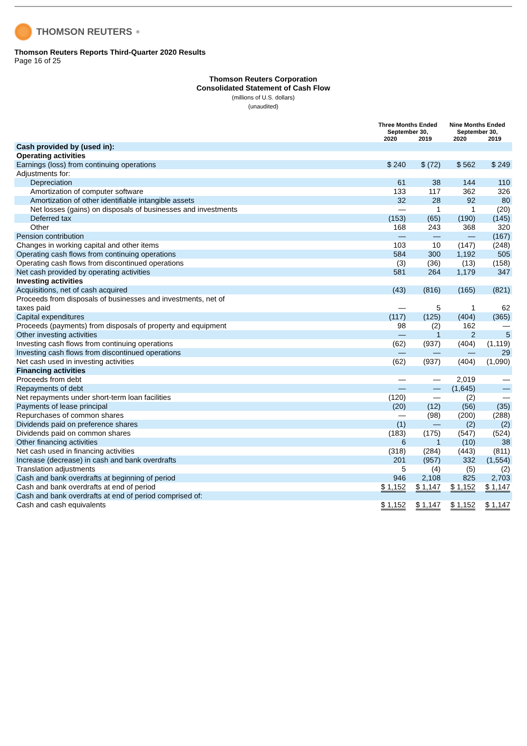THOMSON REUTERS<sup>®</sup>
Thomson Reuters Reports Third-Quarter 2020 Results
Page 16 of 25
Thomson Reuters Corporation
Consolidated Statement of Cash Flow
(millions of U.S. dollars)
(unaudited)
| | Three Months Ended September 30, | | Nine Months Ended September 30, | |
| --- | --- | --- | --- | --- |
| | 2020 | 2019 | 2020 | 2019 |
| Cash provided by (used in): | | | | |
| Operating activities | | | | |
| Earnings (loss) from continuing operations | $ 240 | $ (72) | $ 562 | $ 249 |
| Adjustments for: | | | | |
| Depreciation | 61 | 38 | 144 | 110 |
| Amortization of computer software | 133 | 117 | 362 | 326 |
| Amortization of other identifiable intangible assets | 32 | 28 | 92 | 80 |
| Net losses (gains) on disposals of businesses and investments | — | 1 | 1 | (20) |
| Deferred tax | (153) | (65) | (190) | (145) |
| Other | 168 | 243 | 368 | 320 |
| Pension contribution | — | — | — | (167) |
| Changes in working capital and other items | 103 | 10 | (147) | (248) |
| Operating cash flows from continuing operations | 584 | 300 | 1,192 | 505 |
| Operating cash flows from discontinued operations | (3) | (36) | (13) | (158) |
| Net cash provided by operating activities | 581 | 264 | 1,179 | 347 |
| Investing activities | | | | |
| Acquisitions, net of cash acquired | (43) | (816) | (165) | (821) |
| Proceeds from disposals of businesses and investments, net of taxes paid | — | 5 | 1 | 62 |
| Capital expenditures | (117) | (125) | (404) | (365) |
| Proceeds (payments) from disposals of property and equipment | 98 | (2) | 162 | — |
| Other investing activities | — | 1 | 2 | 5 |
| Investing cash flows from continuing operations | (62) | (937) | (404) | (1,119) |
| Investing cash flows from discontinued operations | — | — | — | 29 |
| Net cash used in investing activities | (62) | (937) | (404) | (1,090) |
| Financing activities | | | | |
| Proceeds from debt | — | — | 2,019 | — |
| Repayments of debt | — | — | (1,645) | — |
| Net repayments under short-term loan facilities | (120) | — | (2) | — |
| Payments of lease principal | (20) | (12) | (56) | (35) |
| Repurchases of common shares | — | (98) | (200) | (288) |
| Dividends paid on preference shares | (1) | — | (2) | (2) |
| Dividends paid on common shares | (183) | (175) | (547) | (524) |
| Other financing activities | 6 | 1 | (10) | 38 |
| Net cash used in financing activities | (318) | (284) | (443) | (811) |
| Increase (decrease) in cash and bank overdrafts | 201 | (957) | 332 | (1,554) |
| Translation adjustments | 5 | (4) | (5) | (2) |
| Cash and bank overdrafts at beginning of period | 946 | 2,108 | 825 | 2,703 |
| Cash and bank overdrafts at end of period | $ 1,152 | $ 1,147 | $ 1,152 | $ 1,147 |
| Cash and bank overdrafts at end of period comprised of: | | | | |
| Cash and cash equivalents | $ 1,152 | $ 1,147 | $ 1,152 | $ 1,147 |